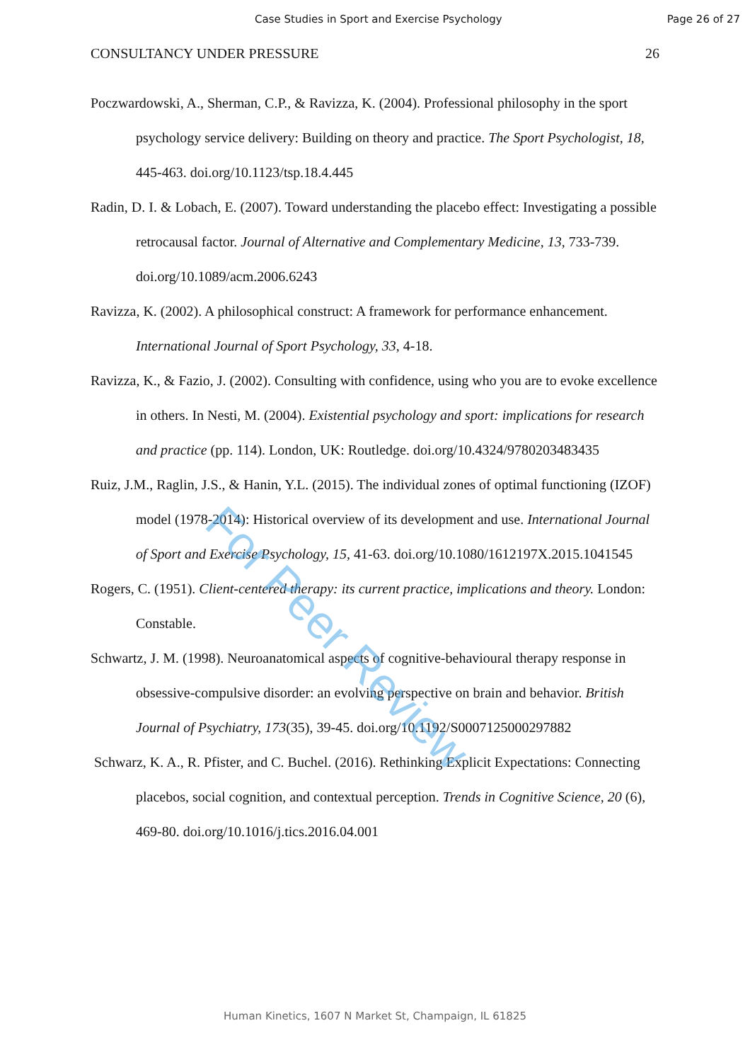Case Studies in Sport and Exercise Psychology Page 26 of 27
CONSULTANCY UNDER PRESSURE 26
Poczwardowski, A., Sherman, C.P., & Ravizza, K. (2004). Professional philosophy in the sport psychology service delivery: Building on theory and practice. The Sport Psychologist, 18, 445-463. doi.org/10.1123/tsp.18.4.445
Radin, D. I. & Lobach, E. (2007). Toward understanding the placebo effect: Investigating a possible retrocausal factor. Journal of Alternative and Complementary Medicine, 13, 733-739. doi.org/10.1089/acm.2006.6243
Ravizza, K. (2002). A philosophical construct: A framework for performance enhancement. International Journal of Sport Psychology, 33, 4-18.
Ravizza, K., & Fazio, J. (2002). Consulting with confidence, using who you are to evoke excellence in others. In Nesti, M. (2004). Existential psychology and sport: implications for research and practice (pp. 114). London, UK: Routledge. doi.org/10.4324/9780203483435
Ruiz, J.M., Raglin, J.S., & Hanin, Y.L. (2015). The individual zones of optimal functioning (IZOF) model (1978-2014): Historical overview of its development and use. International Journal of Sport and Exercise Psychology, 15, 41-63. doi.org/10.1080/1612197X.2015.1041545
Rogers, C. (1951). Client-centered therapy: its current practice, implications and theory. London: Constable.
Schwartz, J. M. (1998). Neuroanatomical aspects of cognitive-behavioural therapy response in obsessive-compulsive disorder: an evolving perspective on brain and behavior. British Journal of Psychiatry, 173(35), 39-45. doi.org/10.1192/S0007125000297882
Schwarz, K. A., R. Pfister, and C. Buchel. (2016). Rethinking Explicit Expectations: Connecting placebos, social cognition, and contextual perception. Trends in Cognitive Science, 20 (6), 469-80. doi.org/10.1016/j.tics.2016.04.001
For Peer Review
Human Kinetics, 1607 N Market St, Champaign, IL 61825